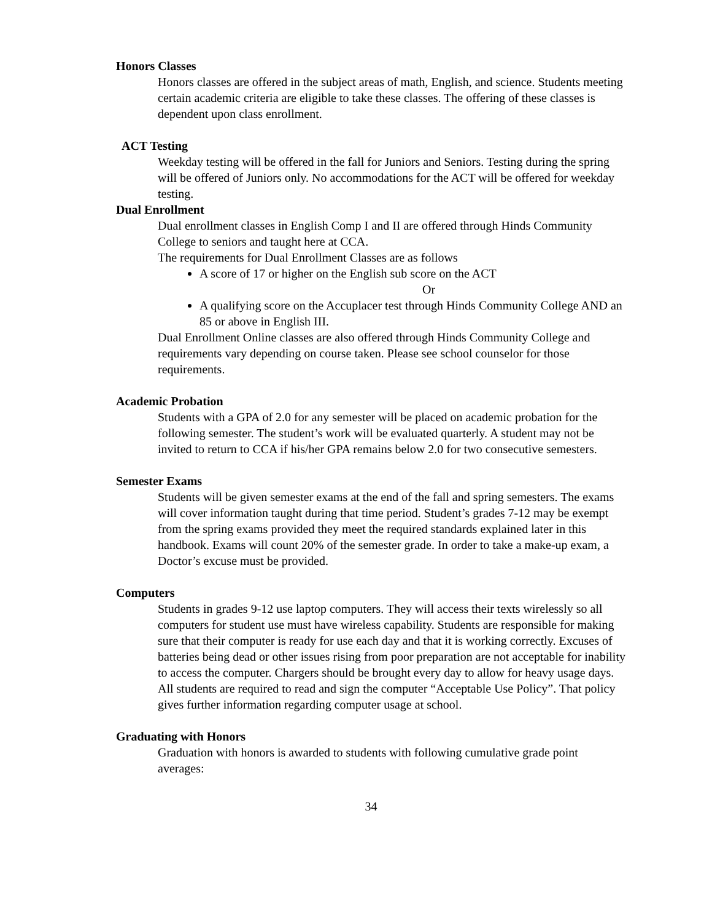Honors Classes
Honors classes are offered in the subject areas of math, English, and science. Students meeting certain academic criteria are eligible to take these classes. The offering of these classes is dependent upon class enrollment.
ACT Testing
Weekday testing will be offered in the fall for Juniors and Seniors. Testing during the spring will be offered of Juniors only. No accommodations for the ACT will be offered for weekday testing.
Dual Enrollment
Dual enrollment classes in English Comp I and II are offered through Hinds Community College to seniors and taught here at CCA.
The requirements for Dual Enrollment Classes are as follows
A score of 17 or higher on the English sub score on the ACT
Or
A qualifying score on the Accuplacer test through Hinds Community College AND an 85 or above in English III.
Dual Enrollment Online classes are also offered through Hinds Community College and requirements vary depending on course taken. Please see school counselor for those requirements.
Academic Probation
Students with a GPA of 2.0 for any semester will be placed on academic probation for the following semester. The student’s work will be evaluated quarterly. A student may not be invited to return to CCA if his/her GPA remains below 2.0 for two consecutive semesters.
Semester Exams
Students will be given semester exams at the end of the fall and spring semesters. The exams will cover information taught during that time period. Student’s grades 7-12 may be exempt from the spring exams provided they meet the required standards explained later in this handbook. Exams will count 20% of the semester grade. In order to take a make-up exam, a Doctor’s excuse must be provided.
Computers
Students in grades 9-12 use laptop computers. They will access their texts wirelessly so all computers for student use must have wireless capability. Students are responsible for making sure that their computer is ready for use each day and that it is working correctly. Excuses of batteries being dead or other issues rising from poor preparation are not acceptable for inability to access the computer. Chargers should be brought every day to allow for heavy usage days. All students are required to read and sign the computer “Acceptable Use Policy”. That policy gives further information regarding computer usage at school.
Graduating with Honors
Graduation with honors is awarded to students with following cumulative grade point averages:
34